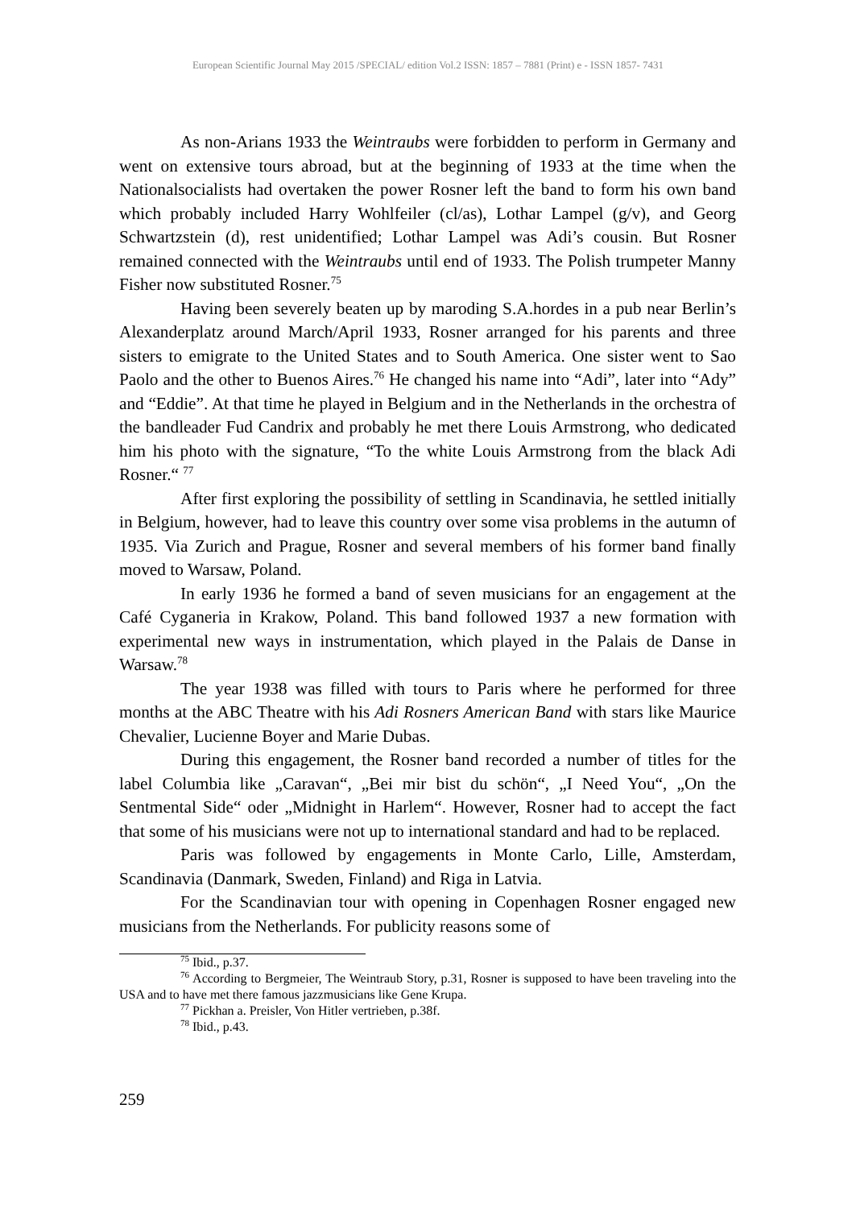European Scientific Journal May 2015 /SPECIAL/ edition Vol.2 ISSN: 1857 – 7881 (Print) e - ISSN 1857- 7431
As non-Arians 1933 the Weintraubs were forbidden to perform in Germany and went on extensive tours abroad, but at the beginning of 1933 at the time when the Nationalsocialists had overtaken the power Rosner left the band to form his own band which probably included Harry Wohlfeiler (cl/as), Lothar Lampel (g/v), and Georg Schwartzstein (d), rest unidentified; Lothar Lampel was Adi’s cousin. But Rosner remained connected with the Weintraubs until end of 1933. The Polish trumpeter Manny Fisher now substituted Rosner.<sup>75</sup>
Having been severely beaten up by maroding S.A.hordes in a pub near Berlin’s Alexanderplatz around March/April 1933, Rosner arranged for his parents and three sisters to emigrate to the United States and to South America. One sister went to Sao Paolo and the other to Buenos Aires.<sup>76</sup> He changed his name into “Adi”, later into “Ady” and “Eddie”. At that time he played in Belgium and in the Netherlands in the orchestra of the bandleader Fud Candrix and probably he met there Louis Armstrong, who dedicated him his photo with the signature, “To the white Louis Armstrong from the black Adi Rosner.“ <sup>77</sup>
After first exploring the possibility of settling in Scandinavia, he settled initially in Belgium, however, had to leave this country over some visa problems in the autumn of 1935. Via Zurich and Prague, Rosner and several members of his former band finally moved to Warsaw, Poland.
In early 1936 he formed a band of seven musicians for an engagement at the Café Cyganeria in Krakow, Poland. This band followed 1937 a new formation with experimental new ways in instrumentation, which played in the Palais de Danse in Warsaw.<sup>78</sup>
The year 1938 was filled with tours to Paris where he performed for three months at the ABC Theatre with his Adi Rosners American Band with stars like Maurice Chevalier, Lucienne Boyer and Marie Dubas.
During this engagement, the Rosner band recorded a number of titles for the label Columbia like „Caravan“, „Bei mir bist du schön“, „I Need You“, „On the Sentmental Side“ oder „Midnight in Harlem“. However, Rosner had to accept the fact that some of his musicians were not up to international standard and had to be replaced.
Paris was followed by engagements in Monte Carlo, Lille, Amsterdam, Scandinavia (Danmark, Sweden, Finland) and Riga in Latvia.
For the Scandinavian tour with opening in Copenhagen Rosner engaged new musicians from the Netherlands. For publicity reasons some of
<sup>75</sup> Ibid., p.37.
<sup>76</sup> According to Bergmeier, The Weintraub Story, p.31, Rosner is supposed to have been traveling into the USA and to have met there famous jazzmusicians like Gene Krupa.
<sup>77</sup> Pickhan a. Preisler, Von Hitler vertrieben, p.38f.
<sup>78</sup> Ibid., p.43.
259